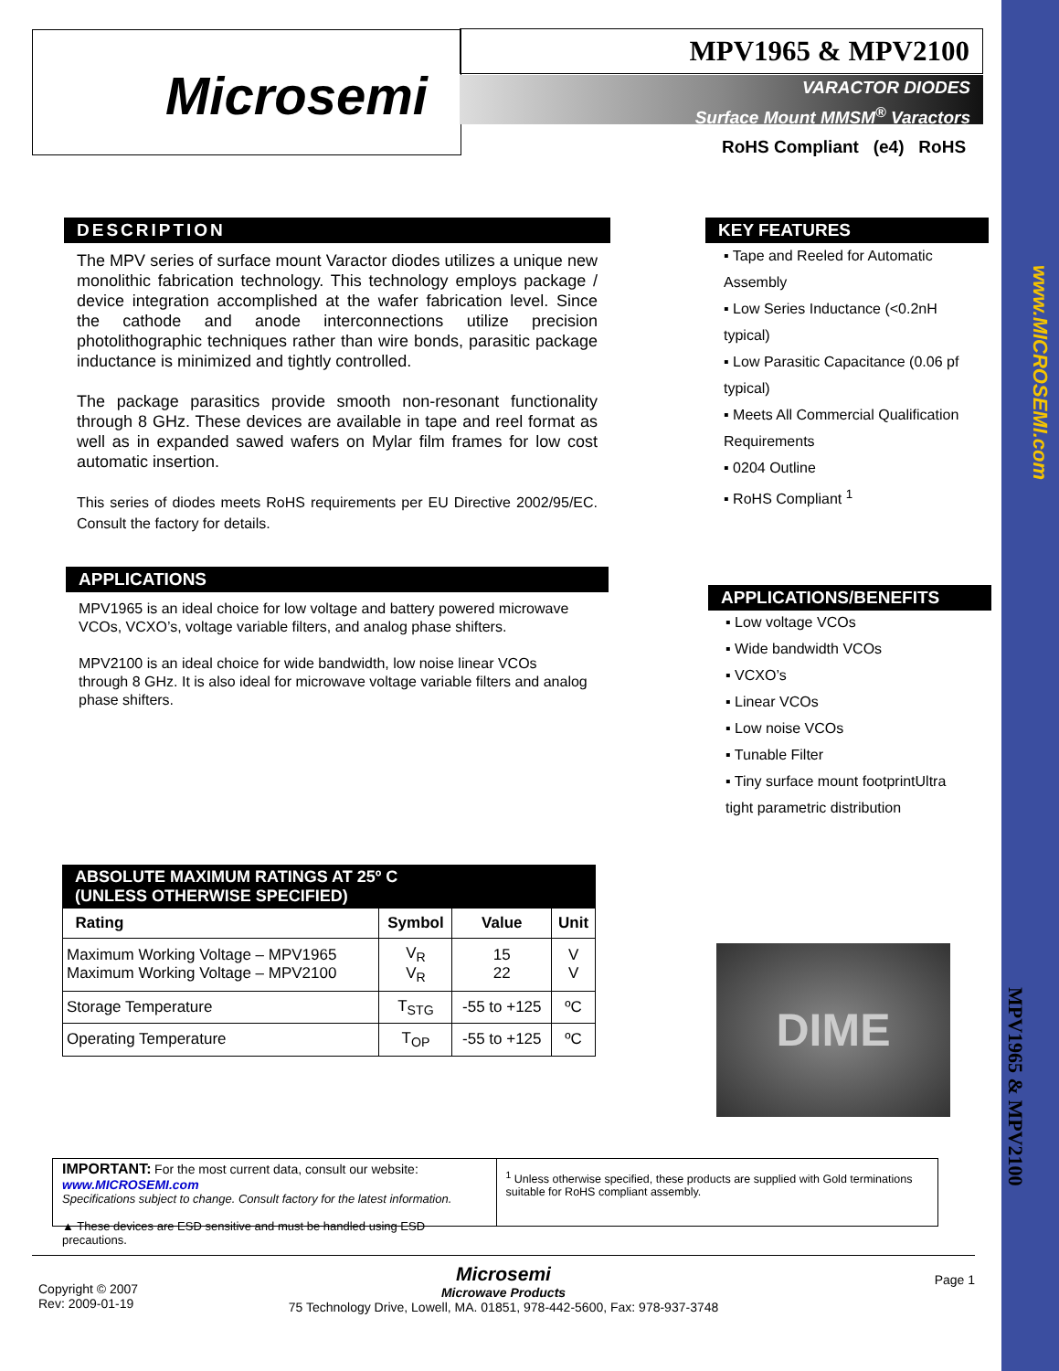www.MICROSEMI.com
MPV1965 & MPV2100
Microsemi MPV1965 & MPV2100
VARACTOR DIODES
Surface Mount MMSM<sup>®</sup> Varactors
RoHS Compliant (e4) RoHS
DESCRIPTION
The MPV series of surface mount Varactor diodes utilizes a unique new monolithic fabrication technology. This technology employs package / device integration accomplished at the wafer fabrication level. Since the cathode and anode interconnections utilize precision photolithographic techniques rather than wire bonds, parasitic package inductance is minimized and tightly controlled.
The package parasitics provide smooth non-resonant functionality through 8 GHz. These devices are available in tape and reel format as well as in expanded sawed wafers on Mylar film frames for low cost automatic insertion.
This series of diodes meets RoHS requirements per EU Directive 2002/95/EC. Consult the factory for details.
KEY FEATURES
▪ Tape and Reeled for Automatic Assembly
▪ Low Series Inductance (<0.2nH typical)
▪ Low Parasitic Capacitance (0.06 pf typical)
▪ Meets All Commercial Qualification Requirements
▪ 0204 Outline
▪ RoHS Compliant <sup>1</sup>
APPLICATIONS
MPV1965 is an ideal choice for low voltage and battery powered microwave VCOs, VCXO’s, voltage variable filters, and analog phase shifters.
MPV2100 is an ideal choice for wide bandwidth, low noise linear VCOs through 8 GHz. It is also ideal for microwave voltage variable filters and analog phase shifters.
APPLICATIONS/BENEFITS
▪ Low voltage VCOs
▪ Wide bandwidth VCOs
▪ VCXO’s
▪ Linear VCOs
▪ Low noise VCOs
▪ Tunable Filter
▪ Tiny surface mount footprintUltra tight parametric distribution
ABSOLUTE MAXIMUM RATINGS AT 25º C
(UNLESS OTHERWISE SPECIFIED)
| Rating | Symbol | Value | Unit |
| --- | --- | --- | --- |
| Maximum Working Voltage – MPV1965 Maximum Working Voltage – MPV2100 | V<sub>R</sub> V<sub>R</sub> | 15 22 | V V |
| Storage Temperature | T<sub>STG</sub> | -55 to +125 | ºC |
| Operating Temperature | T<sub>OP</sub> | -55 to +125 | ºC |
DIME
IMPORTANT: For the most current data, consult our website: www.MICROSEMI.com
Specifications subject to change. Consult factory for the latest information.
▲ These devices are ESD sensitive and must be handled using ESD precautions.
<sup>1</sup> Unless otherwise specified, these products are supplied with Gold terminations suitable for RoHS compliant assembly.
Microsemi
Microwave Products
75 Technology Drive, Lowell, MA. 01851, 978-442-5600, Fax: 978-937-3748
Copyright © 2007
Rev: 2009-01-19
Page 1